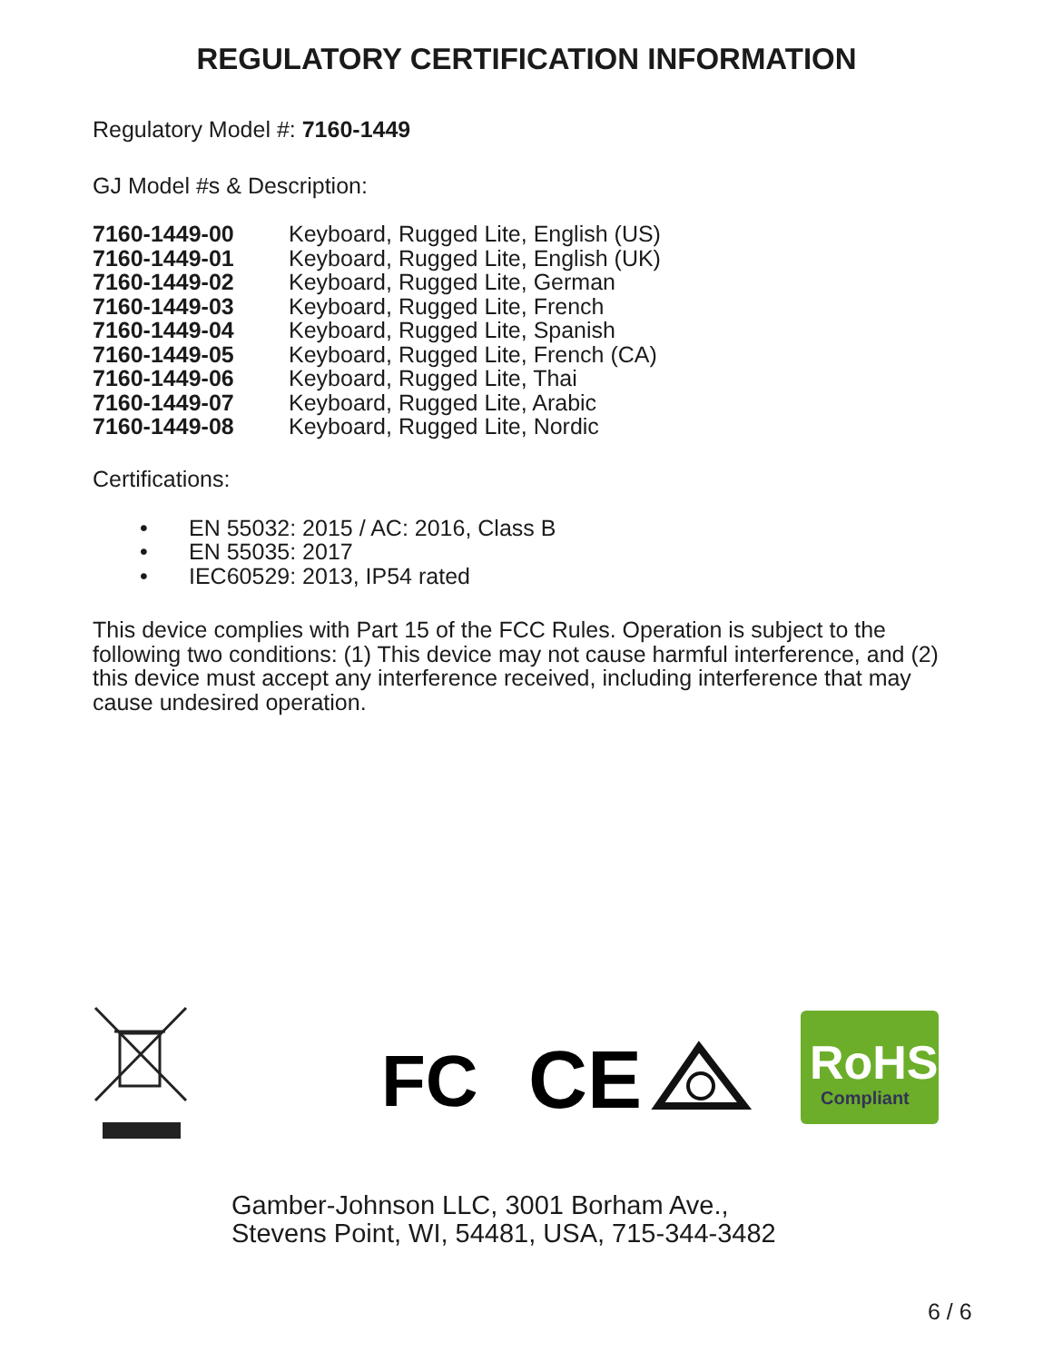REGULATORY CERTIFICATION INFORMATION
Regulatory Model #: 7160-1449
GJ Model #s & Description:
| 7160-1449-00 | Keyboard, Rugged Lite, English (US) |
| 7160-1449-01 | Keyboard, Rugged Lite, English (UK) |
| 7160-1449-02 | Keyboard, Rugged Lite, German |
| 7160-1449-03 | Keyboard, Rugged Lite, French |
| 7160-1449-04 | Keyboard, Rugged Lite, Spanish |
| 7160-1449-05 | Keyboard, Rugged Lite, French (CA) |
| 7160-1449-06 | Keyboard, Rugged Lite, Thai |
| 7160-1449-07 | Keyboard, Rugged Lite, Arabic |
| 7160-1449-08 | Keyboard, Rugged Lite, Nordic |
Certifications:
• EN 55032: 2015 / AC: 2016, Class B
• EN 55035: 2017
• IEC60529: 2013, IP54 rated
This device complies with Part 15 of the FCC Rules. Operation is subject to the following two conditions: (1) This device may not cause harmful interference, and (2) this device must accept any interference received, including interference that may cause undesired operation.
FC
CE
RoHS
Compliant
Gamber-Johnson LLC, 3001 Borham Ave.,
Stevens Point, WI, 54481, USA, 715-344-3482
6 / 6